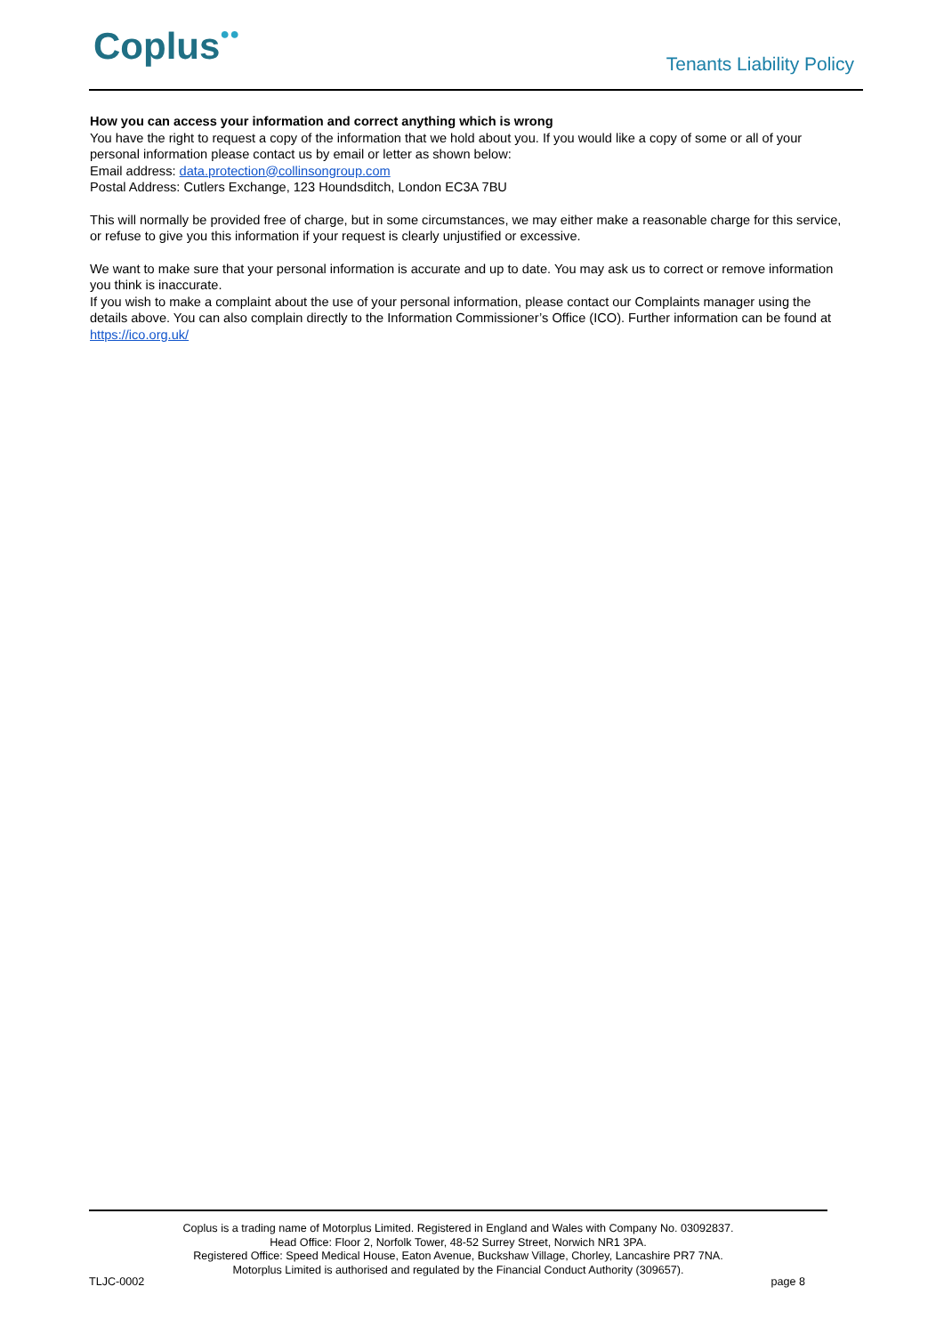Coplus●● Tenants Liability Policy
How you can access your information and correct anything which is wrong
You have the right to request a copy of the information that we hold about you. If you would like a copy of some or all of your personal information please contact us by email or letter as shown below:
Email address: data.protection@collinsongroup.com
Postal Address: Cutlers Exchange, 123 Houndsditch, London EC3A 7BU
This will normally be provided free of charge, but in some circumstances, we may either make a reasonable charge for this service, or refuse to give you this information if your request is clearly unjustified or excessive.
We want to make sure that your personal information is accurate and up to date. You may ask us to correct or remove information you think is inaccurate.
If you wish to make a complaint about the use of your personal information, please contact our Complaints manager using the details above. You can also complain directly to the Information Commissioner’s Office (ICO). Further information can be found at https://ico.org.uk/
Coplus is a trading name of Motorplus Limited. Registered in England and Wales with Company No. 03092837.
Head Office: Floor 2, Norfolk Tower, 48-52 Surrey Street, Norwich NR1 3PA.
Registered Office: Speed Medical House, Eaton Avenue, Buckshaw Village, Chorley, Lancashire PR7 7NA.
Motorplus Limited is authorised and regulated by the Financial Conduct Authority (309657).
TLJC-0002 page 8